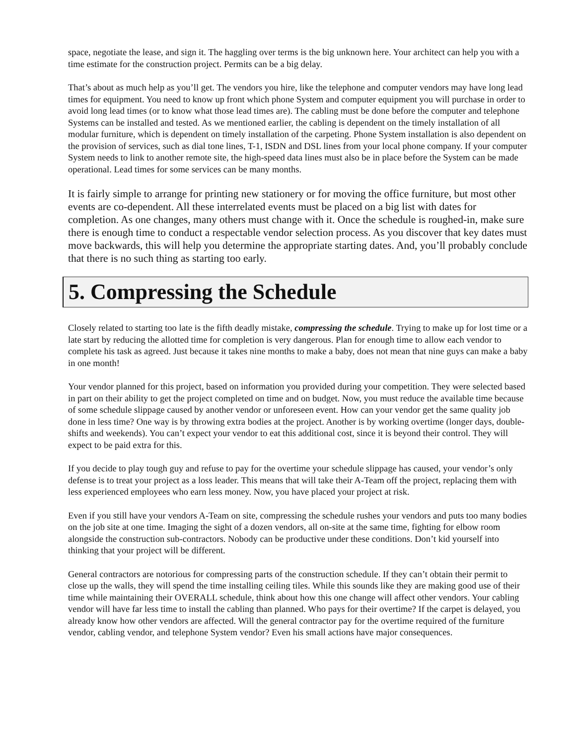space, negotiate the lease, and sign it. The haggling over terms is the big unknown here. Your architect can help you with a time estimate for the construction project. Permits can be a big delay.
That’s about as much help as you’ll get. The vendors you hire, like the telephone and computer vendors may have long lead times for equipment. You need to know up front which phone System and computer equipment you will purchase in order to avoid long lead times (or to know what those lead times are). The cabling must be done before the computer and telephone Systems can be installed and tested. As we mentioned earlier, the cabling is dependent on the timely installation of all modular furniture, which is dependent on timely installation of the carpeting. Phone System installation is also dependent on the provision of services, such as dial tone lines, T-1, ISDN and DSL lines from your local phone company. If your computer System needs to link to another remote site, the high-speed data lines must also be in place before the System can be made operational. Lead times for some services can be many months.
It is fairly simple to arrange for printing new stationery or for moving the office furniture, but most other events are co-dependent. All these interrelated events must be placed on a big list with dates for completion. As one changes, many others must change with it. Once the schedule is roughed-in, make sure there is enough time to conduct a respectable vendor selection process. As you discover that key dates must move backwards, this will help you determine the appropriate starting dates. And, you’ll probably conclude that there is no such thing as starting too early.
5. Compressing the Schedule
Closely related to starting too late is the fifth deadly mistake, compressing the schedule. Trying to make up for lost time or a late start by reducing the allotted time for completion is very dangerous. Plan for enough time to allow each vendor to complete his task as agreed. Just because it takes nine months to make a baby, does not mean that nine guys can make a baby in one month!
Your vendor planned for this project, based on information you provided during your competition. They were selected based in part on their ability to get the project completed on time and on budget. Now, you must reduce the available time because of some schedule slippage caused by another vendor or unforeseen event. How can your vendor get the same quality job done in less time? One way is by throwing extra bodies at the project. Another is by working overtime (longer days, double-shifts and weekends). You can’t expect your vendor to eat this additional cost, since it is beyond their control. They will expect to be paid extra for this.
If you decide to play tough guy and refuse to pay for the overtime your schedule slippage has caused, your vendor’s only defense is to treat your project as a loss leader. This means that will take their A-Team off the project, replacing them with less experienced employees who earn less money. Now, you have placed your project at risk.
Even if you still have your vendors A-Team on site, compressing the schedule rushes your vendors and puts too many bodies on the job site at one time. Imaging the sight of a dozen vendors, all on-site at the same time, fighting for elbow room alongside the construction sub-contractors. Nobody can be productive under these conditions. Don’t kid yourself into thinking that your project will be different.
General contractors are notorious for compressing parts of the construction schedule. If they can’t obtain their permit to close up the walls, they will spend the time installing ceiling tiles. While this sounds like they are making good use of their time while maintaining their OVERALL schedule, think about how this one change will affect other vendors. Your cabling vendor will have far less time to install the cabling than planned. Who pays for their overtime? If the carpet is delayed, you already know how other vendors are affected. Will the general contractor pay for the overtime required of the furniture vendor, cabling vendor, and telephone System vendor? Even his small actions have major consequences.